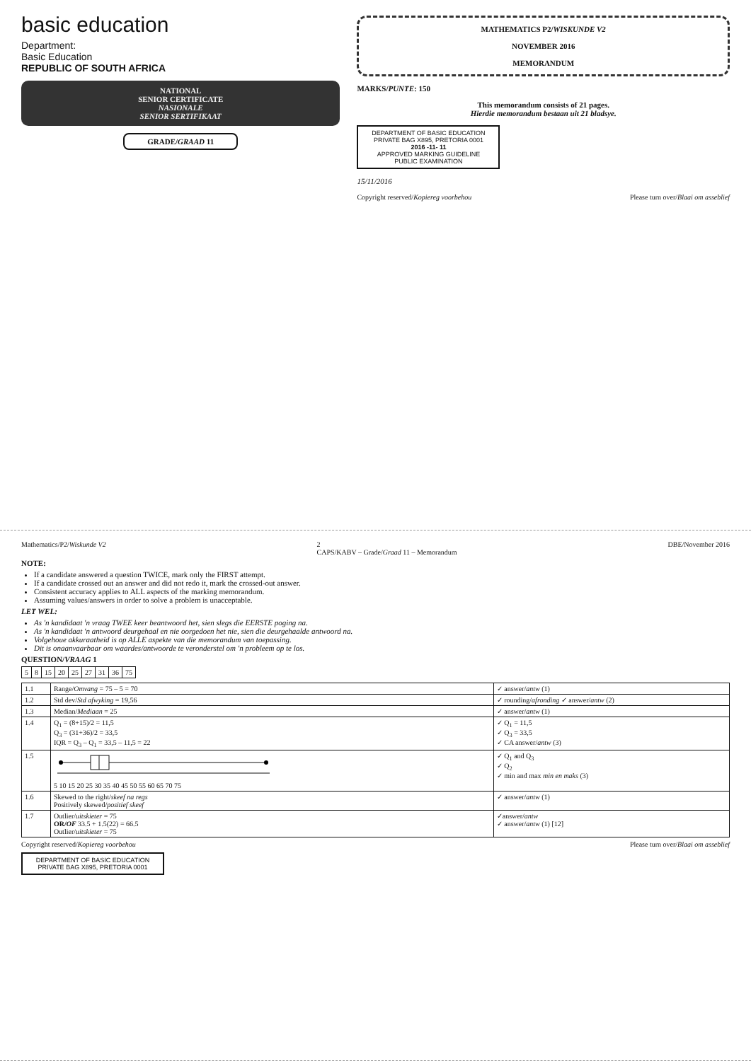basic education
Department:
Basic Education
REPUBLIC OF SOUTH AFRICA
NATIONAL
SENIOR CERTIFICATE
NASIONALE
SENIOR SERTIFIKAAT
GRADE/GRAAD 11
MATHEMATICS P2/WISKUNDE V2
NOVEMBER 2016
MEMORANDUM
MARKS/PUNTE: 150
This memorandum consists of 21 pages.
Hierdie memorandum bestaan uit 21 bladsye.
DEPARTMENT OF BASIC EDUCATION
PRIVATE BAG X895, PRETORIA 0001
2016 -11- 11
APPROVED MARKING GUIDELINE
PUBLIC EXAMINATION
15/11/2016
Copyright reserved/Kopiereg voorbehou Please turn over/Blaai om asseblief
Mathematics/P2/Wiskunde V2 2
CAPS/KABV – Grade/Graad 11 – Memorandum DBE/November 2016
NOTE:
If a candidate answered a question TWICE, mark only the FIRST attempt.
If a candidate crossed out an answer and did not redo it, mark the crossed-out answer.
Consistent accuracy applies to ALL aspects of the marking memorandum.
Assuming values/answers in order to solve a problem is unacceptable.
LET WEL:
As 'n kandidaat 'n vraag TWEE keer beantwoord het, sien slegs die EERSTE poging na.
As 'n kandidaat 'n antwoord deurgehaal en nie oorgedoen het nie, sien die deurgehaalde antwoord na.
Volgehoue akkuraatheid is op ALLE aspekte van die memorandum van toepassing.
Dit is onaanvaarbaar om waardes/antwoorde te veronderstel om 'n probleem op te los.
QUESTION/VRAAG 1
| 5 | 8 | 15 | 20 | 25 | 27 | 31 | 36 | 75 |
| 1.1 | Range/ Omvang = 75 – 5 = 70 | ✓ answer/ antw (1) |
| 1.2 | Std dev/ Std afwyking = 19,56 | ✓ rounding/ afronding ✓ answer/ antw (2) |
| 1.3 | Median/ Mediaan = 25 | ✓ answer/ antw (1) |
| 1.4 | Q<sub>1</sub> = (8+15)/2 = 11,5 Q<sub>3</sub> = (31+36)/2 = 33,5 IQR = Q<sub>3</sub> – Q<sub>1</sub> = 33,5 – 11,5 = 22 | ✓ Q<sub>1</sub> = 11,5 ✓ Q<sub>3</sub> = 33,5 ✓ CA answer/ antw (3) |
| 1.5 | 5 10 15 20 25 30 35 40 45 50 55 60 65 70 75 | ✓ Q<sub>1</sub> and Q<sub>3</sub> ✓ Q<sub>2</sub> ✓ min and max min en maks (3) |
| 1.6 | Skewed to the right/ skeef na regs Positively skewed/ positief skeef | ✓ answer/ antw (1) |
| 1.7 | Outlier/ uitskieter = 75 OR/ OF 33.5 + 1.5(22) = 66.5 Outlier/ uitskieter = 75 | ✓answer/ antw ✓ answer/ antw (1) [12] |
Copyright reserved/Kopiereg voorbehou Please turn over/Blaai om asseblief
DEPARTMENT OF BASIC EDUCATION
PRIVATE BAG X895, PRETORIA 0001